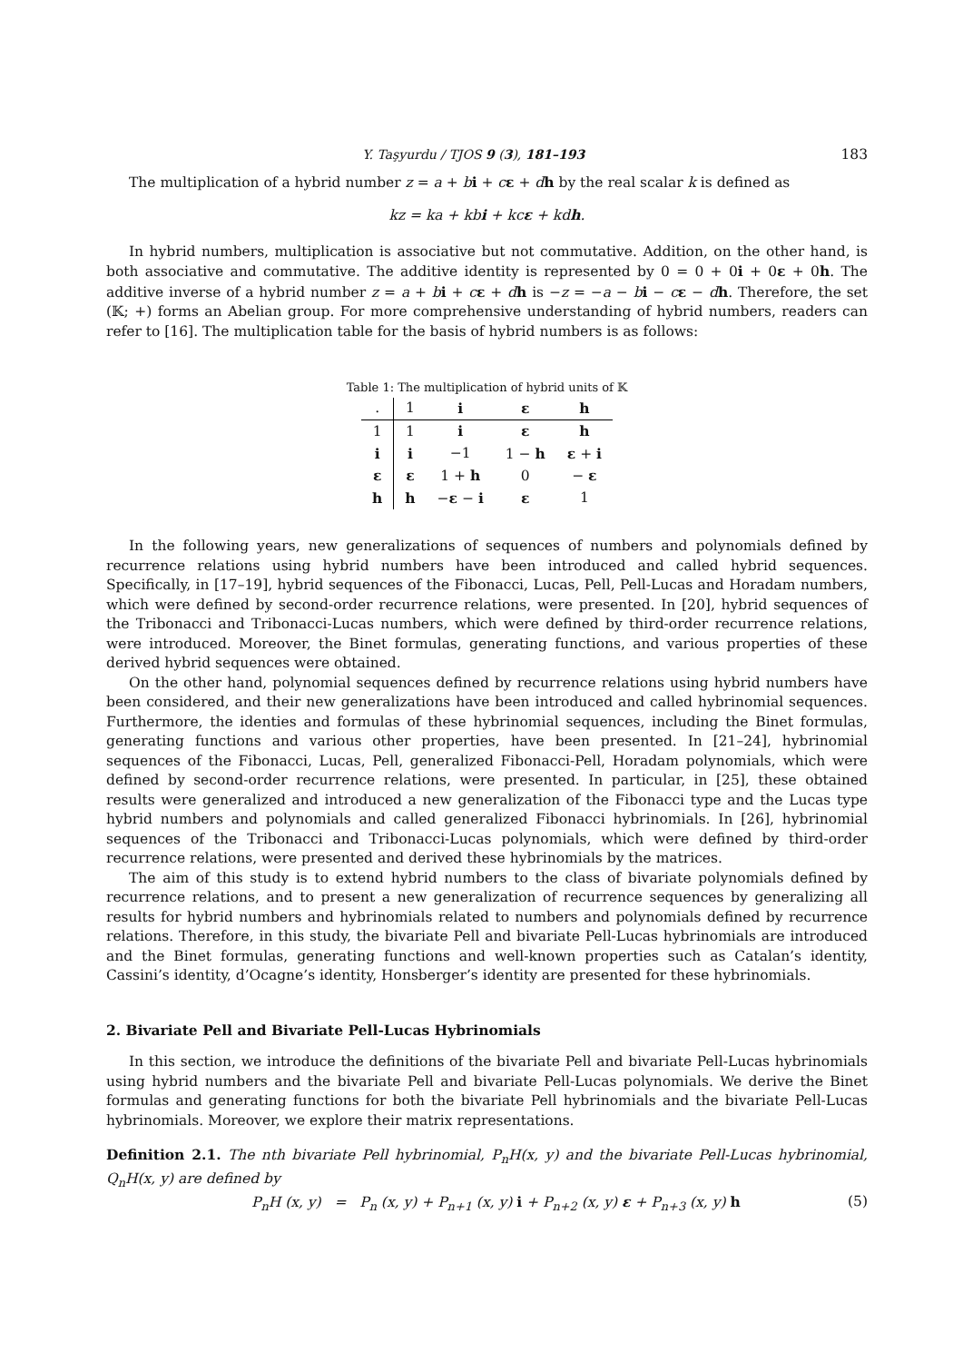Y. Taşyurdu / TJOS 9 (3), 181–193 183
The multiplication of a hybrid number z = a + bi + cε + dh by the real scalar k is defined as
kz = ka + kbi + kcε + kdh.
In hybrid numbers, multiplication is associative but not commutative. Addition, on the other hand, is both associative and commutative. The additive identity is represented by 0 = 0 + 0i + 0ε + 0h. The additive inverse of a hybrid number z = a + bi + cε + dh is −z = −a − bi − cε − dh. Therefore, the set (𝕂; +) forms an Abelian group. For more comprehensive understanding of hybrid numbers, readers can refer to [16]. The multiplication table for the basis of hybrid numbers is as follows:
Table 1: The multiplication of hybrid units of 𝕂
| . | 1 | i | ε | h |
| --- | --- | --- | --- | --- |
| 1 | 1 | i | ε | h |
| i | i | −1 | 1 − h | ε + i |
| ε | ε | 1 + h | 0 | − ε |
| h | h | − ε − i | ε | 1 |
In the following years, new generalizations of sequences of numbers and polynomials defined by recurrence relations using hybrid numbers have been introduced and called hybrid sequences. Specifically, in [17–19], hybrid sequences of the Fibonacci, Lucas, Pell, Pell-Lucas and Horadam numbers, which were defined by second-order recurrence relations, were presented. In [20], hybrid sequences of the Tribonacci and Tribonacci-Lucas numbers, which were defined by third-order recurrence relations, were introduced. Moreover, the Binet formulas, generating functions, and various properties of these derived hybrid sequences were obtained.
On the other hand, polynomial sequences defined by recurrence relations using hybrid numbers have been considered, and their new generalizations have been introduced and called hybrinomial sequences. Furthermore, the identies and formulas of these hybrinomial sequences, including the Binet formulas, generating functions and various other properties, have been presented. In [21–24], hybrinomial sequences of the Fibonacci, Lucas, Pell, generalized Fibonacci-Pell, Horadam polynomials, which were defined by second-order recurrence relations, were presented. In particular, in [25], these obtained results were generalized and introduced a new generalization of the Fibonacci type and the Lucas type hybrid numbers and polynomials and called generalized Fibonacci hybrinomials. In [26], hybrinomial sequences of the Tribonacci and Tribonacci-Lucas polynomials, which were defined by third-order recurrence relations, were presented and derived these hybrinomials by the matrices.
The aim of this study is to extend hybrid numbers to the class of bivariate polynomials defined by recurrence relations, and to present a new generalization of recurrence sequences by generalizing all results for hybrid numbers and hybrinomials related to numbers and polynomials defined by recurrence relations. Therefore, in this study, the bivariate Pell and bivariate Pell-Lucas hybrinomials are introduced and the Binet formulas, generating functions and well-known properties such as Catalan’s identity, Cassini’s identity, d’Ocagne’s identity, Honsberger’s identity are presented for these hybrinomials.
2. Bivariate Pell and Bivariate Pell-Lucas Hybrinomials
In this section, we introduce the definitions of the bivariate Pell and bivariate Pell-Lucas hybrinomials using hybrid numbers and the bivariate Pell and bivariate Pell-Lucas polynomials. We derive the Binet formulas and generating functions for both the bivariate Pell hybrinomials and the bivariate Pell-Lucas hybrinomials. Moreover, we explore their matrix representations.
Definition 2.1. The nth bivariate Pell hybrinomial, P<sub>n</sub>H(x, y) and the bivariate Pell-Lucas hybrinomial, Q<sub>n</sub>H(x, y) are defined by
P<sub>n</sub>H (x, y) = P<sub>n</sub> (x, y) + P<sub>n+1</sub> (x, y) i + P<sub>n+2</sub> (x, y) ε + P<sub>n+3</sub> (x, y) h (5)